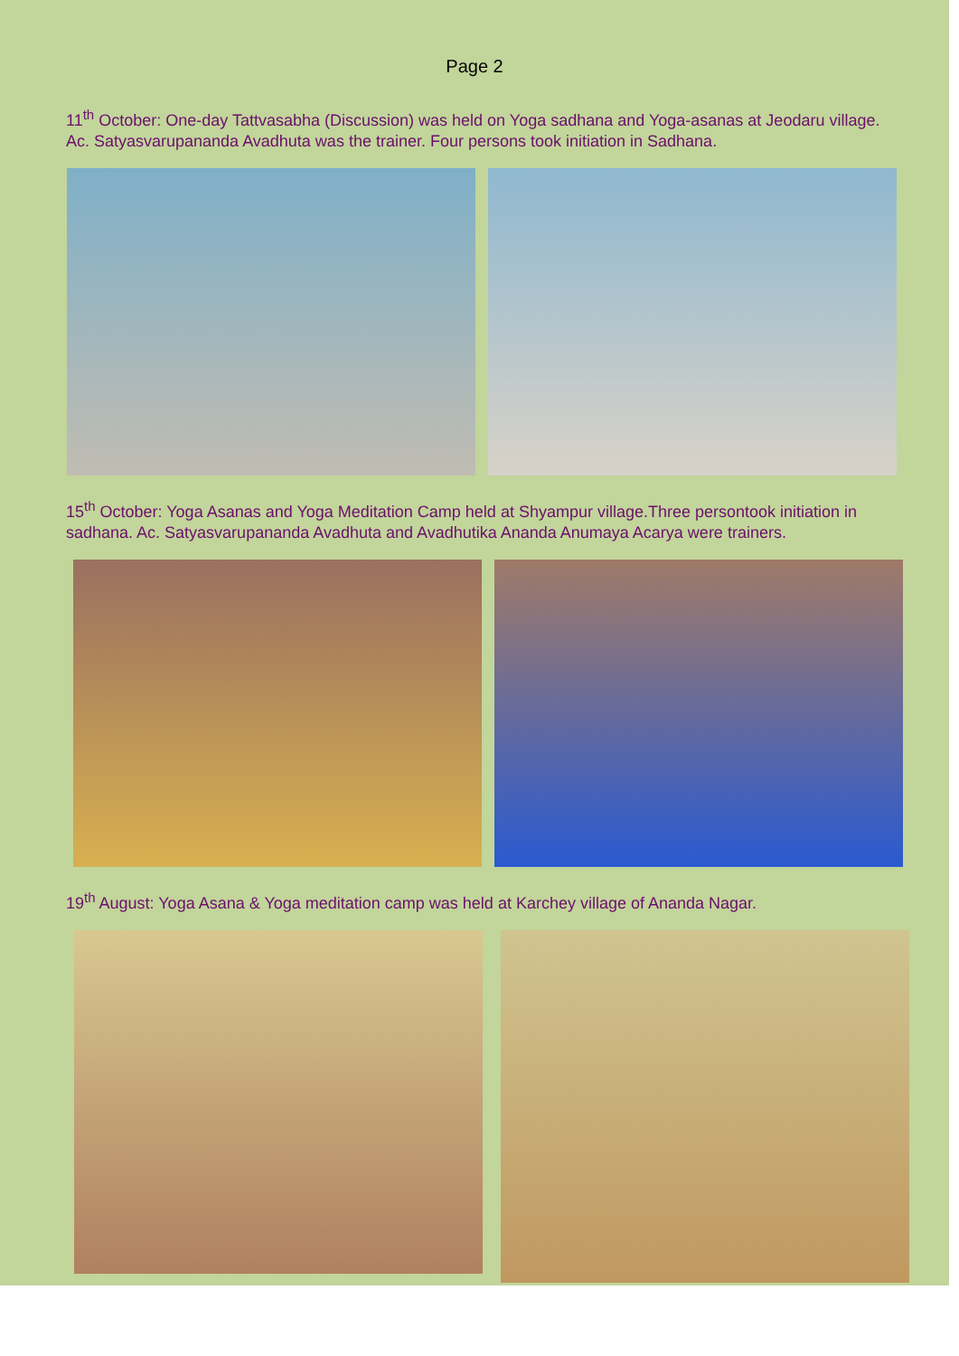Page 2
11<sup>th</sup> October: One-day Tattvasabha (Discussion) was held on Yoga sadhana and Yoga-asanas at Jeodaru village. Ac. Satyasvarupananda Avadhuta was the trainer. Four persons took initiation in Sadhana.
15<sup>th</sup> October: Yoga Asanas and Yoga Meditation Camp held at Shyampur village.Three persontook initiation in sadhana. Ac. Satyasvarupananda Avadhuta and Avadhutika Ananda Anumaya Acarya were trainers.
19<sup>th</sup> August: Yoga Asana & Yoga meditation camp was held at Karchey village of Ananda Nagar.